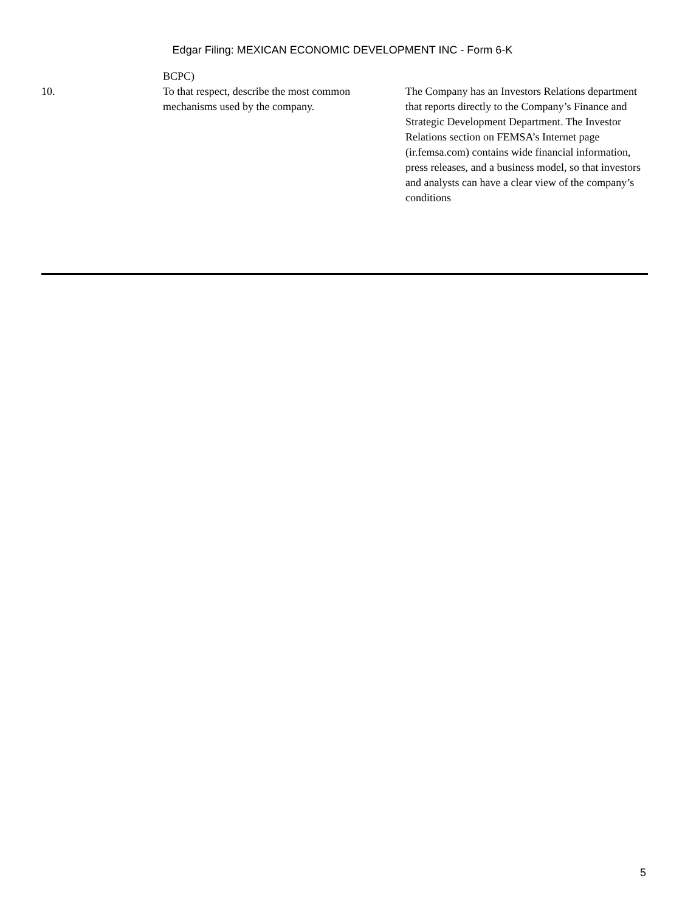Edgar Filing: MEXICAN ECONOMIC DEVELOPMENT INC - Form 6-K
| | BCPC) | |
| 10. | To that respect, describe the most common mechanisms used by the company. | The Company has an Investors Relations department that reports directly to the Company’s Finance and Strategic Development Department. The Investor Relations section on FEMSA’s Internet page (ir.femsa.com) contains wide financial information, press releases, and a business model, so that investors and analysts can have a clear view of the company’s conditions |
5